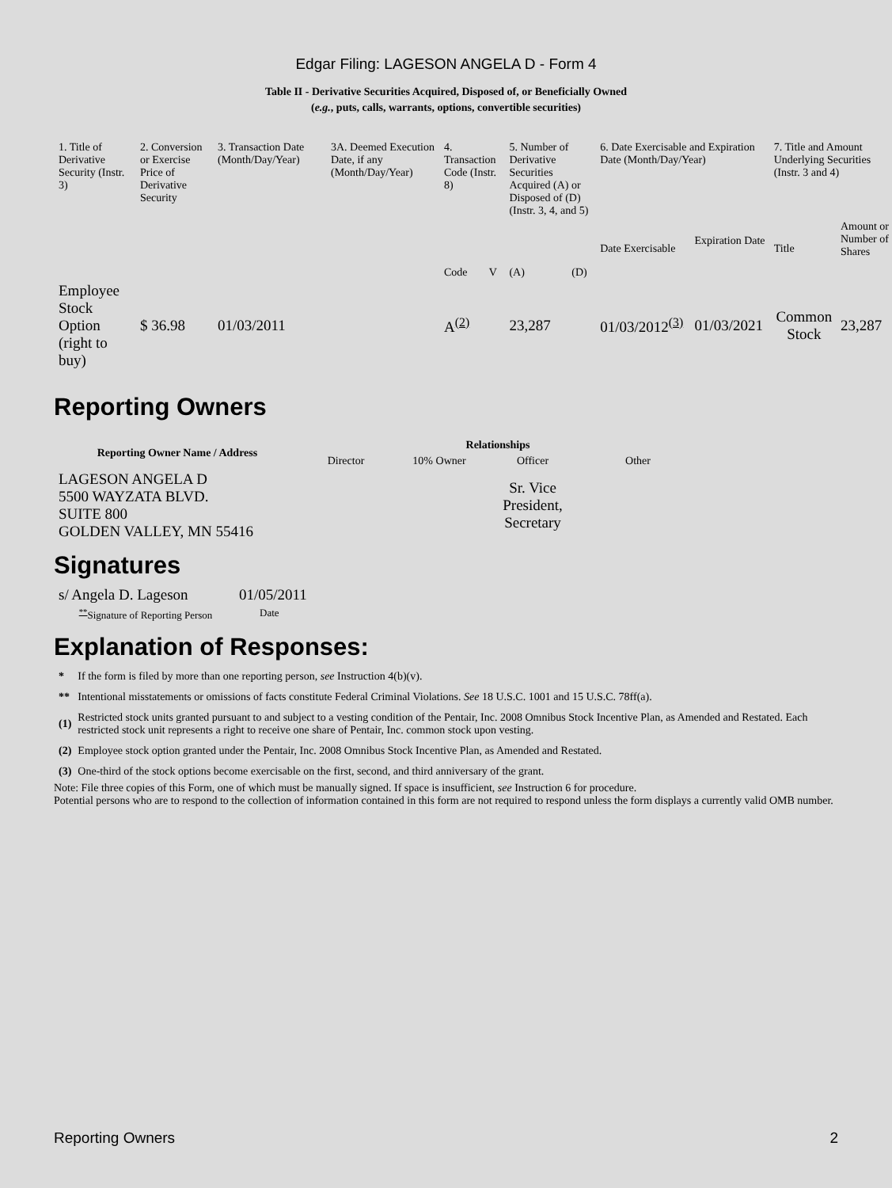Edgar Filing: LAGESON ANGELA D - Form 4
Table II - Derivative Securities Acquired, Disposed of, or Beneficially Owned
(e.g., puts, calls, warrants, options, convertible securities)
| 1. Title of Derivative Security (Instr. 3) | 2. Conversion or Exercise Price of Derivative Security | 3. Transaction Date (Month/Day/Year) | 3A. Deemed Execution Date, if any (Month/Day/Year) | 4. Transaction Code (Instr. 8) | | 5. Number of Derivative Securities Acquired (A) or Disposed of (D) (Instr. 3, 4, and 5) | | 6. Date Exercisable and Expiration Date (Month/Day/Year) | | 7. Title and Amount Underlying Securities (Instr. 3 and 4) | |
| | | | | Code | V | (A) | (D) | Date Exercisable | Expiration Date | Title | Amount or Number of Shares |
| Employee Stock Option (right to buy) | $ 36.98 | 01/03/2011 | | A<sup>(2)</sup> | | 23,287 | | 01/03/2012<sup>(3)</sup> | 01/03/2021 | Common Stock | 23,287 |
Reporting Owners
| Reporting Owner Name / Address | Relationships | | | |
| --- | --- | --- | --- | --- |
| | Director | 10% Owner | Officer | Other |
| LAGESON ANGELA D 5500 WAYZATA BLVD. SUITE 800 GOLDEN VALLEY, MN 55416 | | | Sr. Vice President, Secretary | |
Signatures
| s/ Angela D. Lageson | 01/05/2011 |
| <sup>**</sup> Signature of Reporting Person | Date |
Explanation of Responses:
| * | If the form is filed by more than one reporting person, see Instruction 4(b)(v). |
| ** | Intentional misstatements or omissions of facts constitute Federal Criminal Violations. See 18 U.S.C. 1001 and 15 U.S.C. 78ff(a). |
| (1) | Restricted stock units granted pursuant to and subject to a vesting condition of the Pentair, Inc. 2008 Omnibus Stock Incentive Plan, as Amended and Restated. Each restricted stock unit represents a right to receive one share of Pentair, Inc. common stock upon vesting. |
| (2) | Employee stock option granted under the Pentair, Inc. 2008 Omnibus Stock Incentive Plan, as Amended and Restated. |
| (3) | One-third of the stock options become exercisable on the first, second, and third anniversary of the grant. |
Note: File three copies of this Form, one of which must be manually signed. If space is insufficient, see Instruction 6 for procedure.
Potential persons who are to respond to the collection of information contained in this form are not required to respond unless the form displays a currently valid OMB number.
Reporting Owners 2